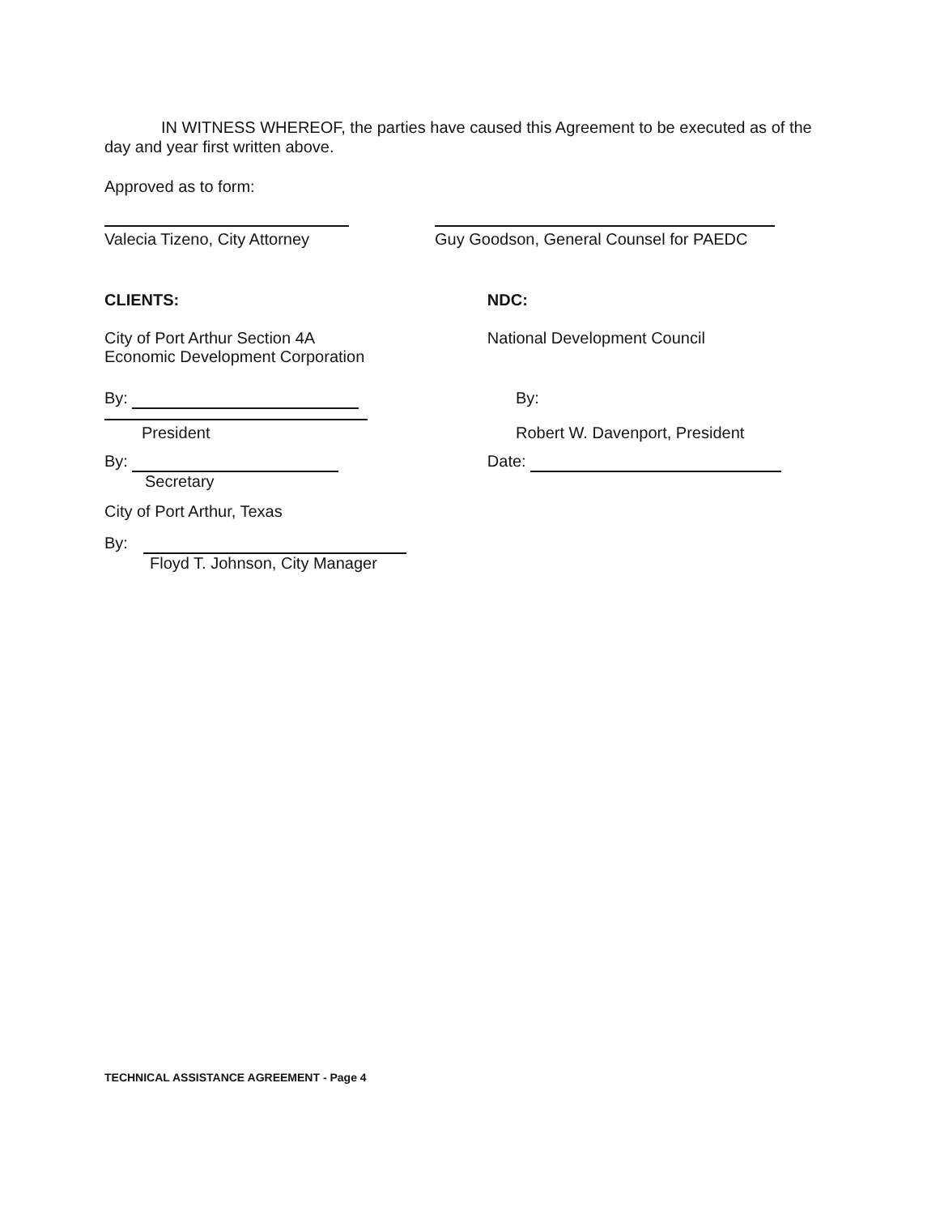IN WITNESS WHEREOF, the parties have caused this Agreement to be executed as of the day and year first written above.
Approved as to form:
Valecia Tizeno, City Attorney Guy Goodson, General Counsel for PAEDC
CLIENTS: NDC:
City of Port Arthur Section 4A
Economic Development Corporation
National Development Council
By: By:
President Robert W. Davenport, President
By:
Secretary
Date:
City of Port Arthur, Texas
By:
Floyd T. Johnson, City Manager
TECHNICAL ASSISTANCE AGREEMENT - Page 4